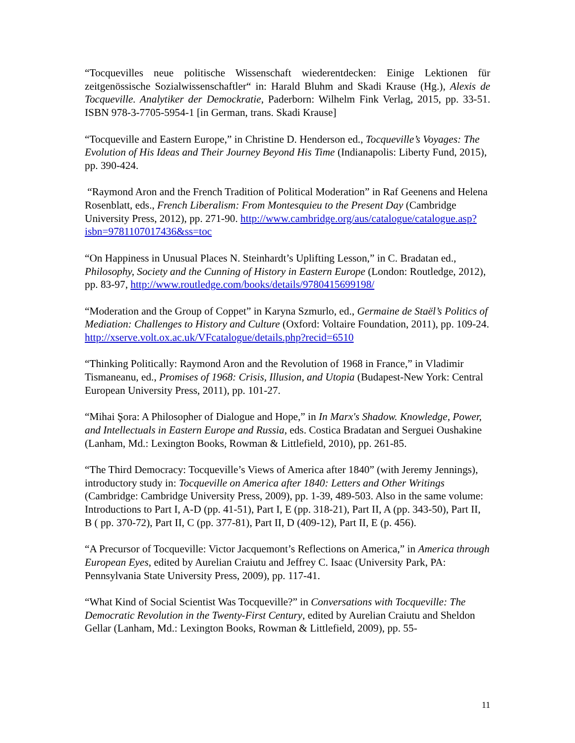“Tocquevilles neue politische Wissenschaft wiederentdecken: Einige Lektionen für zeitgenössische Sozialwissenschaftler“ in: Harald Bluhm and Skadi Krause (Hg.), Alexis de Tocqueville. Analytiker der Demockratie, Paderborn: Wilhelm Fink Verlag, 2015, pp. 33-51. ISBN 978-3-7705-5954-1 [in German, trans. Skadi Krause]
“Tocqueville and Eastern Europe,” in Christine D. Henderson ed., Tocqueville’s Voyages: The Evolution of His Ideas and Their Journey Beyond His Time (Indianapolis: Liberty Fund, 2015), pp. 390-424.
“Raymond Aron and the French Tradition of Political Moderation” in Raf Geenens and Helena Rosenblatt, eds., French Liberalism: From Montesquieu to the Present Day (Cambridge University Press, 2012), pp. 271-90. http://www.cambridge.org/aus/catalogue/catalogue.asp?isbn=9781107017436&ss=toc
“On Happiness in Unusual Places N. Steinhardt’s Uplifting Lesson,” in C. Bradatan ed., Philosophy, Society and the Cunning of History in Eastern Europe (London: Routledge, 2012), pp. 83-97, http://www.routledge.com/books/details/9780415699198/
“Moderation and the Group of Coppet” in Karyna Szmurlo, ed., Germaine de Staël’s Politics of Mediation: Challenges to History and Culture (Oxford: Voltaire Foundation, 2011), pp. 109-24. http://xserve.volt.ox.ac.uk/VFcatalogue/details.php?recid=6510
“Thinking Politically: Raymond Aron and the Revolution of 1968 in France,” in Vladimir Tismaneanu, ed., Promises of 1968: Crisis, Illusion, and Utopia (Budapest-New York: Central European University Press, 2011), pp. 101-27.
“Mihai Şora: A Philosopher of Dialogue and Hope,” in In Marx's Shadow. Knowledge, Power, and Intellectuals in Eastern Europe and Russia, eds. Costica Bradatan and Serguei Oushakine (Lanham, Md.: Lexington Books, Rowman & Littlefield, 2010), pp. 261-85.
“The Third Democracy: Tocqueville’s Views of America after 1840” (with Jeremy Jennings), introductory study in: Tocqueville on America after 1840: Letters and Other Writings (Cambridge: Cambridge University Press, 2009), pp. 1-39, 489-503. Also in the same volume: Introductions to Part I, A-D (pp. 41-51), Part I, E (pp. 318-21), Part II, A (pp. 343-50), Part II, B ( pp. 370-72), Part II, C (pp. 377-81), Part II, D (409-12), Part II, E (p. 456).
“A Precursor of Tocqueville: Victor Jacquemont’s Reflections on America,” in America through European Eyes, edited by Aurelian Craiutu and Jeffrey C. Isaac (University Park, PA: Pennsylvania State University Press, 2009), pp. 117-41.
“What Kind of Social Scientist Was Tocqueville?” in Conversations with Tocqueville: The Democratic Revolution in the Twenty-First Century, edited by Aurelian Craiutu and Sheldon Gellar (Lanham, Md.: Lexington Books, Rowman & Littlefield, 2009), pp. 55-
11